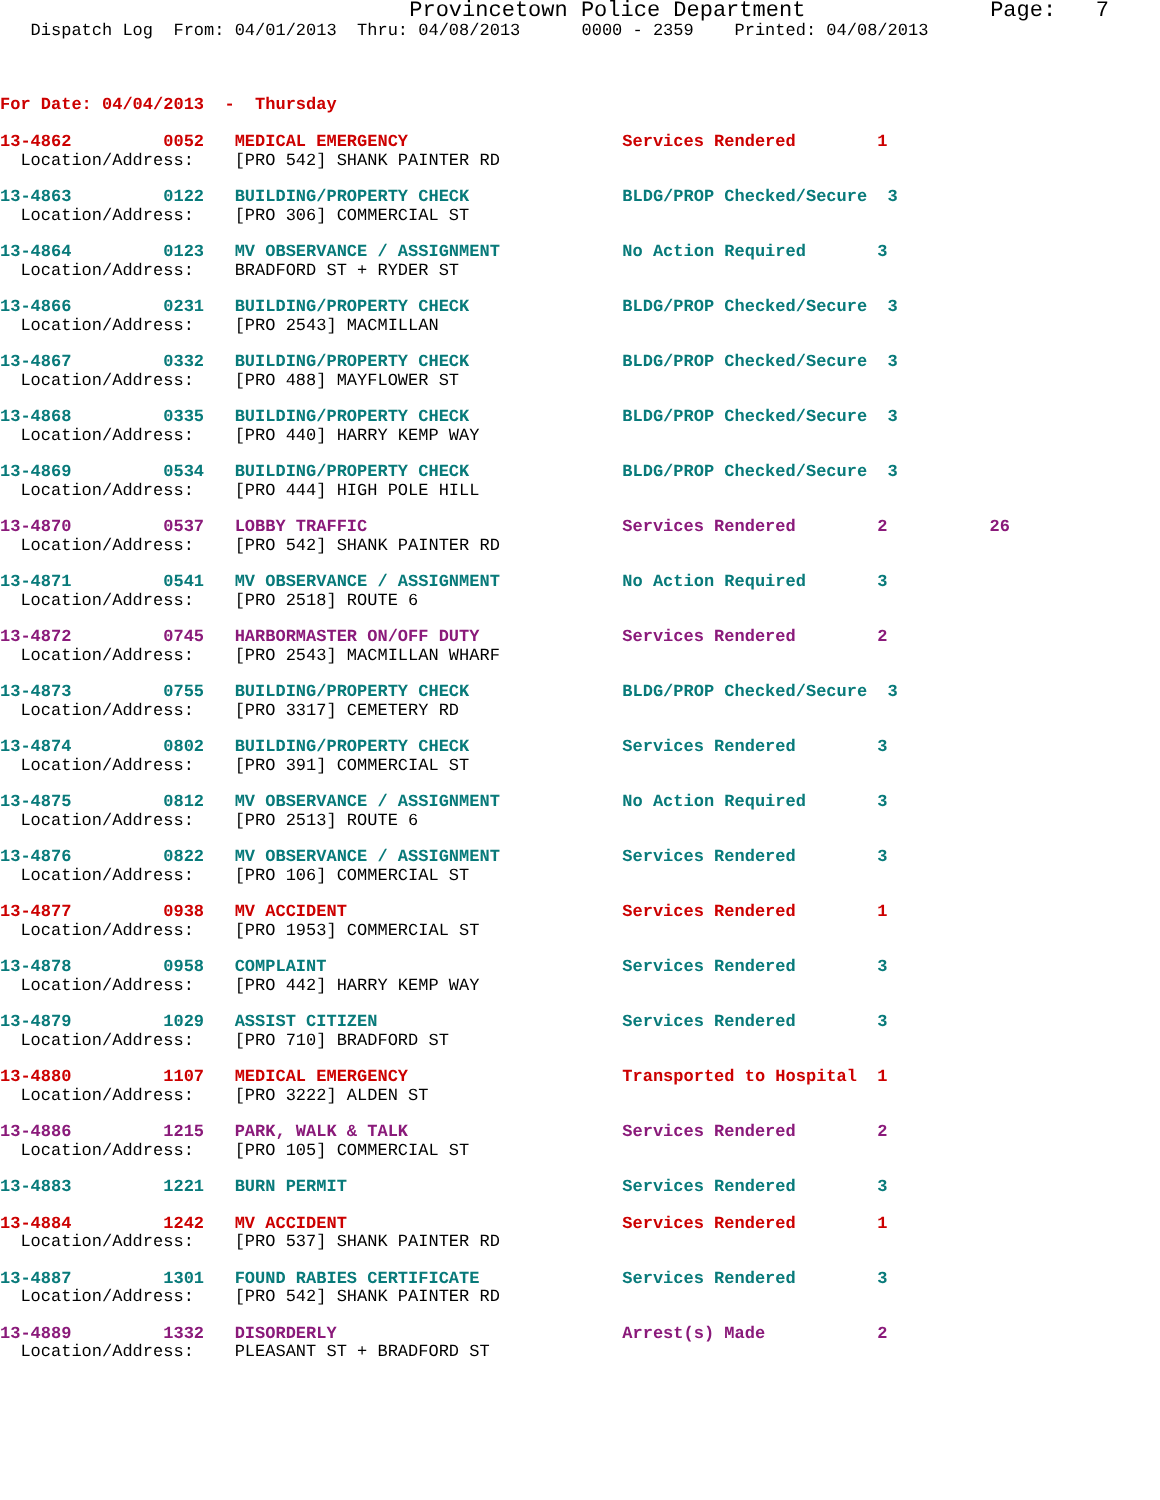Provincetown Police Department              Page:   7
   Dispatch Log  From: 04/01/2013  Thru: 04/08/2013      0000 - 2359    Printed: 04/08/2013



For Date: 04/04/2013  -  Thursday

13-4862         0052   MEDICAL EMERGENCY                     Services Rendered        1
  Location/Address:    [PRO 542] SHANK PAINTER RD 13-4863         0122   BUILDING/PROPERTY CHECK               BLDG/PROP Checked/Secure  3
  Location/Address:    [PRO 306] COMMERCIAL ST 13-4864         0123   MV OBSERVANCE / ASSIGNMENT            No Action Required       3
  Location/Address:    BRADFORD ST + RYDER ST 13-4866         0231   BUILDING/PROPERTY CHECK               BLDG/PROP Checked/Secure  3
  Location/Address:    [PRO 2543] MACMILLAN 13-4867         0332   BUILDING/PROPERTY CHECK               BLDG/PROP Checked/Secure  3
  Location/Address:    [PRO 488] MAYFLOWER ST 13-4868         0335   BUILDING/PROPERTY CHECK               BLDG/PROP Checked/Secure  3
  Location/Address:    [PRO 440] HARRY KEMP WAY 13-4869         0534   BUILDING/PROPERTY CHECK               BLDG/PROP Checked/Secure  3
  Location/Address:    [PRO 444] HIGH POLE HILL 13-4870         0537   LOBBY TRAFFIC                         Services Rendered        2          26
  Location/Address:    [PRO 542] SHANK PAINTER RD 13-4871         0541   MV OBSERVANCE / ASSIGNMENT            No Action Required       3
  Location/Address:    [PRO 2518] ROUTE 613-4872         0745   HARBORMASTER ON/OFF DUTY              Services Rendered        2
  Location/Address:    [PRO 2543] MACMILLAN WHARF 13-4873         0755   BUILDING/PROPERTY CHECK               BLDG/PROP Checked/Secure  3
  Location/Address:    [PRO 3317] CEMETERY RD 13-4874         0802   BUILDING/PROPERTY CHECK               Services Rendered        3
  Location/Address:    [PRO 391] COMMERCIAL ST 13-4875         0812   MV OBSERVANCE / ASSIGNMENT            No Action Required       3
  Location/Address:    [PRO 2513] ROUTE 613-4876         0822   MV OBSERVANCE / ASSIGNMENT            Services Rendered        3
  Location/Address:    [PRO 106] COMMERCIAL ST 13-4877         0938   MV ACCIDENT                           Services Rendered        1
  Location/Address:    [PRO 1953] COMMERCIAL ST 13-4878         0958   COMPLAINT                             Services Rendered        3
  Location/Address:    [PRO 442] HARRY KEMP WAY 13-4879         1029   ASSIST CITIZEN                        Services Rendered        3
  Location/Address:    [PRO 710] BRADFORD ST 13-4880         1107   MEDICAL EMERGENCY                     Transported to Hospital  1
  Location/Address:    [PRO 3222] ALDEN ST 13-4886         1215   PARK, WALK & TALK                     Services Rendered        2
  Location/Address:    [PRO 105] COMMERCIAL ST 13-4883         1221   BURN PERMIT                           Services Rendered        313-4884         1242   MV ACCIDENT                           Services Rendered        1
  Location/Address:    [PRO 537] SHANK PAINTER RD 13-4887         1301   FOUND RABIES CERTIFICATE              Services Rendered        3
  Location/Address:    [PRO 542] SHANK PAINTER RD 13-4889         1332   DISORDERLY                            Arrest(s) Made           2
  Location/Address:    PLEASANT ST + BRADFORD ST